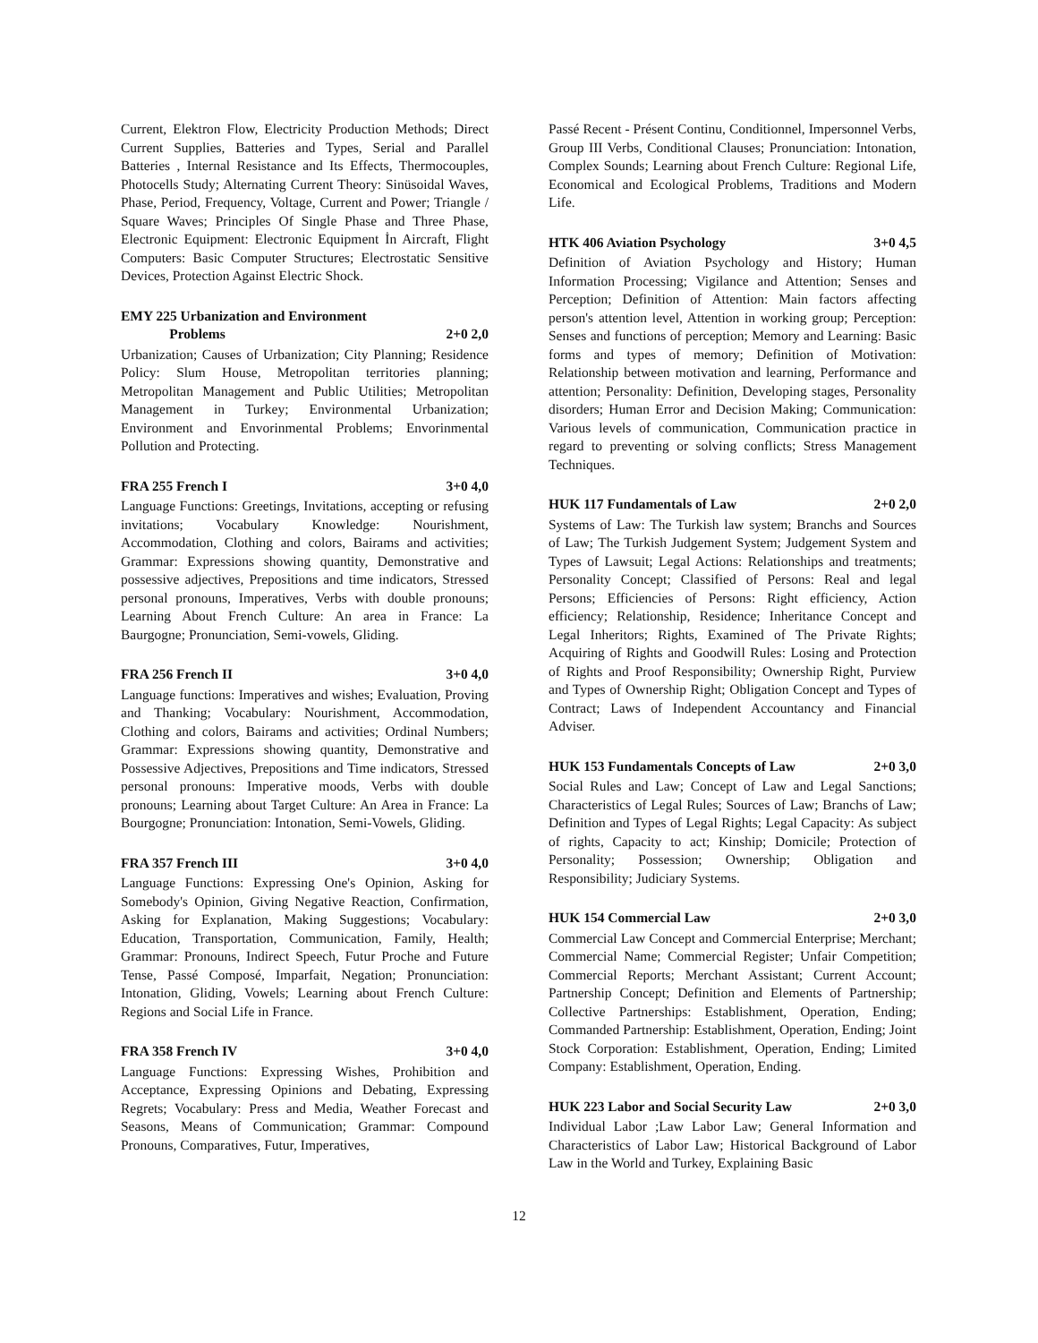Current, Elektron Flow, Electricity Production Methods; Direct Current Supplies, Batteries and Types, Serial and Parallel Batteries , Internal Resistance and Its Effects, Thermocouples, Photocells Study; Alternating Current Theory: Sinüsoidal Waves, Phase, Period, Frequency, Voltage, Current and Power; Triangle / Square Waves; Principles Of Single Phase and Three Phase, Electronic Equipment: Electronic Equipment İn Aircraft, Flight Computers: Basic Computer Structures; Electrostatic Sensitive Devices, Protection Against Electric Shock.
EMY 225 Urbanization and Environment
Problems 2+0 2,0
Urbanization; Causes of Urbanization; City Planning; Residence Policy: Slum House, Metropolitan territories planning; Metropolitan Management and Public Utilities; Metropolitan Management in Turkey; Environmental Urbanization; Environment and Envorinmental Problems; Envorinmental Pollution and Protecting.
FRA 255 French I 3+0 4,0
Language Functions: Greetings, Invitations, accepting or refusing invitations; Vocabulary Knowledge: Nourishment, Accommodation, Clothing and colors, Bairams and activities; Grammar: Expressions showing quantity, Demonstrative and possessive adjectives, Prepositions and time indicators, Stressed personal pronouns, Imperatives, Verbs with double pronouns; Learning About French Culture: An area in France: La Baurgogne; Pronunciation, Semi-vowels, Gliding.
FRA 256 French II 3+0 4,0
Language functions: Imperatives and wishes; Evaluation, Proving and Thanking; Vocabulary: Nourishment, Accommodation, Clothing and colors, Bairams and activities; Ordinal Numbers; Grammar: Expressions showing quantity, Demonstrative and Possessive Adjectives, Prepositions and Time indicators, Stressed personal pronouns: Imperative moods, Verbs with double pronouns; Learning about Target Culture: An Area in France: La Bourgogne; Pronunciation: Intonation, Semi-Vowels, Gliding.
FRA 357 French III 3+0 4,0
Language Functions: Expressing One's Opinion, Asking for Somebody's Opinion, Giving Negative Reaction, Confirmation, Asking for Explanation, Making Suggestions; Vocabulary: Education, Transportation, Communication, Family, Health; Grammar: Pronouns, Indirect Speech, Futur Proche and Future Tense, Passé Composé, Imparfait, Negation; Pronunciation: Intonation, Gliding, Vowels; Learning about French Culture: Regions and Social Life in France.
FRA 358 French IV 3+0 4,0
Language Functions: Expressing Wishes, Prohibition and Acceptance, Expressing Opinions and Debating, Expressing Regrets; Vocabulary: Press and Media, Weather Forecast and Seasons, Means of Communication; Grammar: Compound Pronouns, Comparatives, Futur, Imperatives,
Passé Recent - Présent Continu, Conditionnel, Impersonnel Verbs, Group III Verbs, Conditional Clauses; Pronunciation: Intonation, Complex Sounds; Learning about French Culture: Regional Life, Economical and Ecological Problems, Traditions and Modern Life.
HTK 406 Aviation Psychology 3+0 4,5
Definition of Aviation Psychology and History; Human Information Processing; Vigilance and Attention; Senses and Perception; Definition of Attention: Main factors affecting person's attention level, Attention in working group; Perception: Senses and functions of perception; Memory and Learning: Basic forms and types of memory; Definition of Motivation: Relationship between motivation and learning, Performance and attention; Personality: Definition, Developing stages, Personality disorders; Human Error and Decision Making; Communication: Various levels of communication, Communication practice in regard to preventing or solving conflicts; Stress Management Techniques.
HUK 117 Fundamentals of Law 2+0 2,0
Systems of Law: The Turkish law system; Branchs and Sources of Law; The Turkish Judgement System; Judgement System and Types of Lawsuit; Legal Actions: Relationships and treatments; Personality Concept; Classified of Persons: Real and legal Persons; Efficiencies of Persons: Right efficiency, Action efficiency; Relationship, Residence; Inheritance Concept and Legal Inheritors; Rights, Examined of The Private Rights; Acquiring of Rights and Goodwill Rules: Losing and Protection of Rights and Proof Responsibility; Ownership Right, Purview and Types of Ownership Right; Obligation Concept and Types of Contract; Laws of Independent Accountancy and Financial Adviser.
HUK 153 Fundamentals Concepts of Law 2+0 3,0
Social Rules and Law; Concept of Law and Legal Sanctions; Characteristics of Legal Rules; Sources of Law; Branchs of Law; Definition and Types of Legal Rights; Legal Capacity: As subject of rights, Capacity to act; Kinship; Domicile; Protection of Personality; Possession; Ownership; Obligation and Responsibility; Judiciary Systems.
HUK 154 Commercial Law 2+0 3,0
Commercial Law Concept and Commercial Enterprise; Merchant; Commercial Name; Commercial Register; Unfair Competition; Commercial Reports; Merchant Assistant; Current Account; Partnership Concept; Definition and Elements of Partnership; Collective Partnerships: Establishment, Operation, Ending; Commanded Partnership: Establishment, Operation, Ending; Joint Stock Corporation: Establishment, Operation, Ending; Limited Company: Establishment, Operation, Ending.
HUK 223 Labor and Social Security Law 2+0 3,0
Individual Labor ;Law Labor Law; General Information and Characteristics of Labor Law; Historical Background of Labor Law in the World and Turkey, Explaining Basic
12